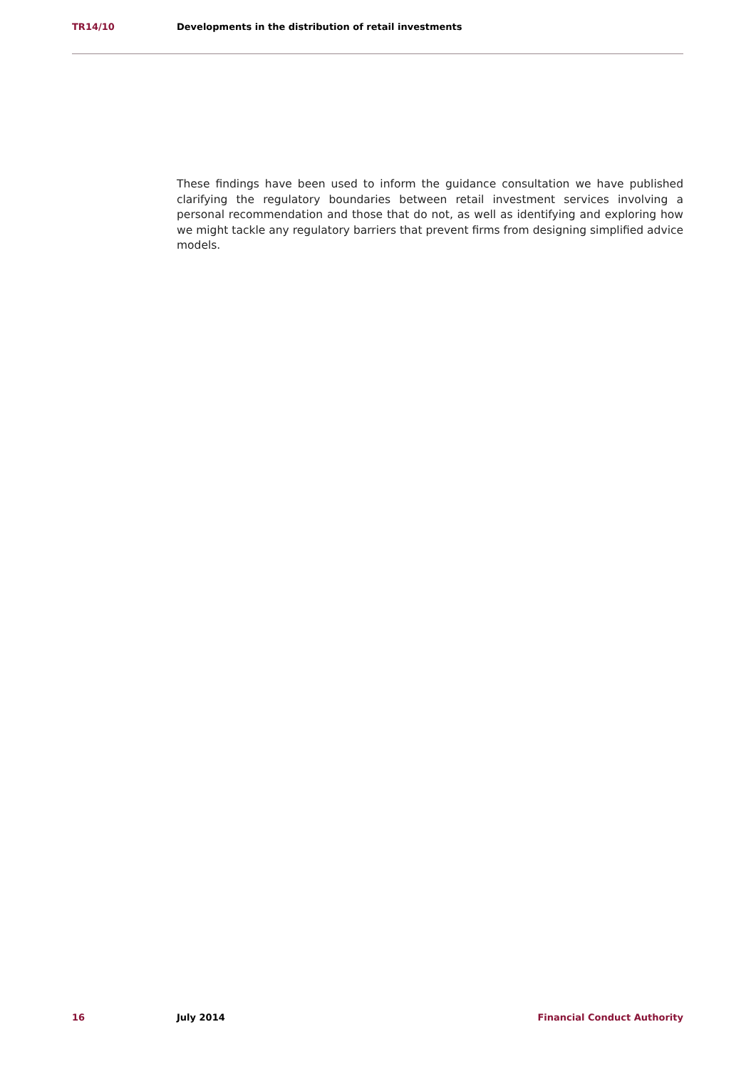TR14/10 Developments in the distribution of retail investments
These findings have been used to inform the guidance consultation we have published clarifying the regulatory boundaries between retail investment services involving a personal recommendation and those that do not, as well as identifying and exploring how we might tackle any regulatory barriers that prevent firms from designing simplified advice models.
16 July 2014 Financial Conduct Authority